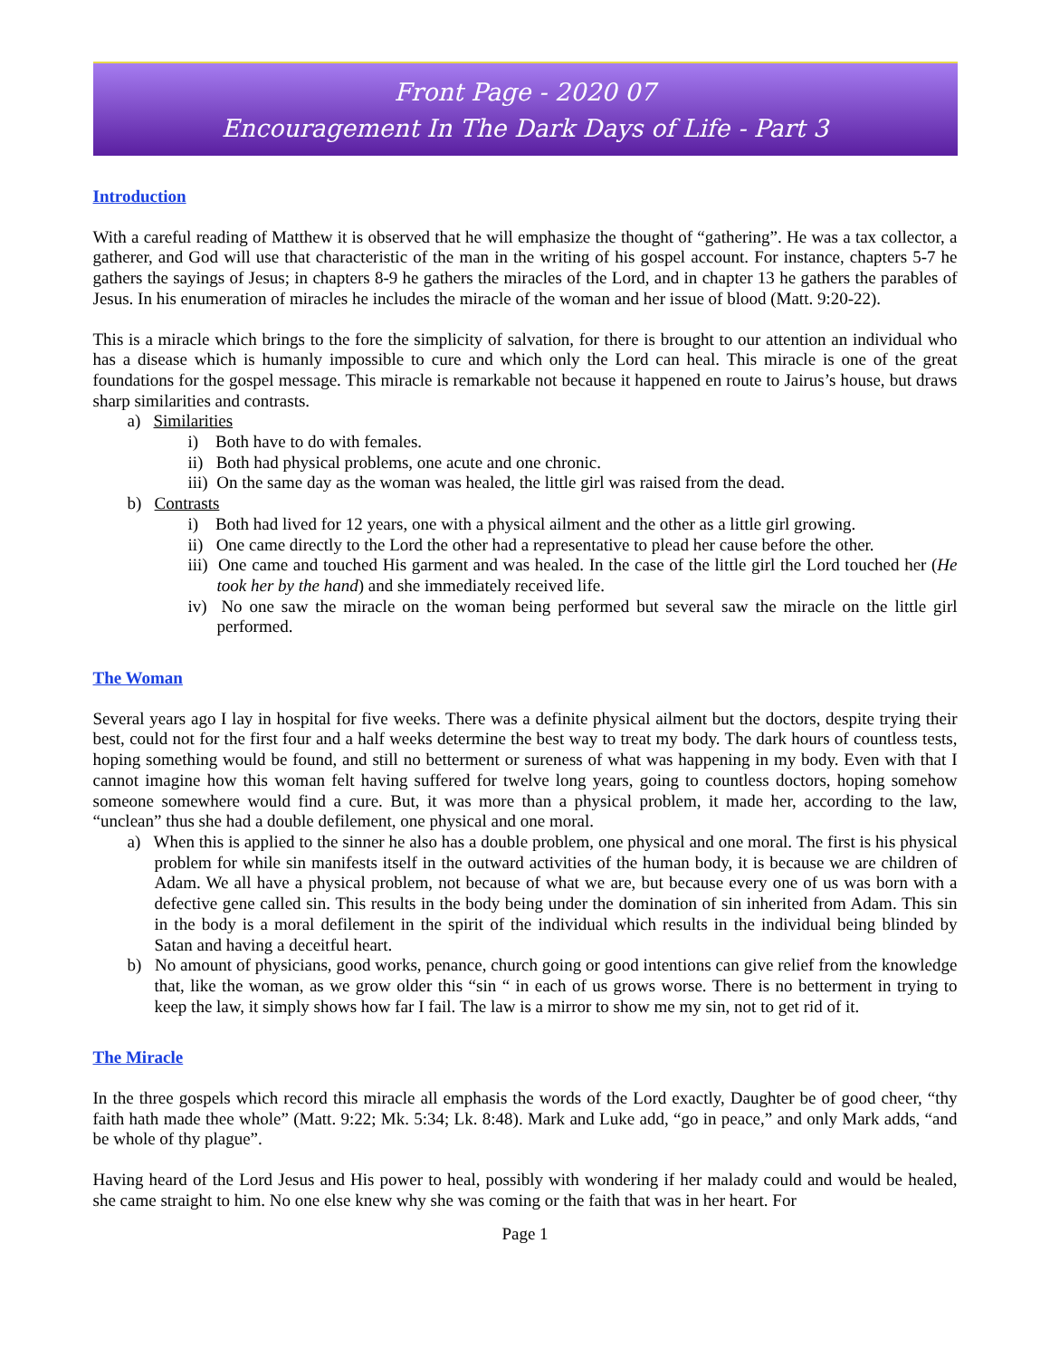Front Page - 2020 07
Encouragement In The Dark Days of Life - Part 3
Introduction
With a careful reading of Matthew it is observed that he will emphasize the thought of “gathering”. He was a tax collector, a gatherer, and God will use that characteristic of the man in the writing of his gospel account. For instance, chapters 5-7 he gathers the sayings of Jesus; in chapters 8-9 he gathers the miracles of the Lord, and in chapter 13 he gathers the parables of Jesus. In his enumeration of miracles he includes the miracle of the woman and her issue of blood (Matt. 9:20-22).
This is a miracle which brings to the fore the simplicity of salvation, for there is brought to our attention an individual who has a disease which is humanly impossible to cure and which only the Lord can heal. This miracle is one of the great foundations for the gospel message. This miracle is remarkable not because it happened en route to Jairus’s house, but draws sharp similarities and contrasts.
a) Similarities
i) Both have to do with females.
ii) Both had physical problems, one acute and one chronic.
iii) On the same day as the woman was healed, the little girl was raised from the dead.
b) Contrasts
i) Both had lived for 12 years, one with a physical ailment and the other as a little girl growing.
ii) One came directly to the Lord the other had a representative to plead her cause before the other.
iii) One came and touched His garment and was healed. In the case of the little girl the Lord touched her (He took her by the hand) and she immediately received life.
iv) No one saw the miracle on the woman being performed but several saw the miracle on the little girl performed.
The Woman
Several years ago I lay in hospital for five weeks. There was a definite physical ailment but the doctors, despite trying their best, could not for the first four and a half weeks determine the best way to treat my body. The dark hours of countless tests, hoping something would be found, and still no betterment or sureness of what was happening in my body. Even with that I cannot imagine how this woman felt having suffered for twelve long years, going to countless doctors, hoping somehow someone somewhere would find a cure. But, it was more than a physical problem, it made her, according to the law, “unclean” thus she had a double defilement, one physical and one moral.
a) When this is applied to the sinner he also has a double problem, one physical and one moral. The first is his physical problem for while sin manifests itself in the outward activities of the human body, it is because we are children of Adam. We all have a physical problem, not because of what we are, but because every one of us was born with a defective gene called sin. This results in the body being under the domination of sin inherited from Adam. This sin in the body is a moral defilement in the spirit of the individual which results in the individual being blinded by Satan and having a deceitful heart.
b) No amount of physicians, good works, penance, church going or good intentions can give relief from the knowledge that, like the woman, as we grow older this “sin “ in each of us grows worse. There is no betterment in trying to keep the law, it simply shows how far I fail. The law is a mirror to show me my sin, not to get rid of it.
The Miracle
In the three gospels which record this miracle all emphasis the words of the Lord exactly, Daughter be of good cheer, “thy faith hath made thee whole” (Matt. 9:22; Mk. 5:34; Lk. 8:48). Mark and Luke add, “go in peace,” and only Mark adds, “and be whole of thy plague”.
Having heard of the Lord Jesus and His power to heal, possibly with wondering if her malady could and would be healed, she came straight to him. No one else knew why she was coming or the faith that was in her heart. For
Page 1